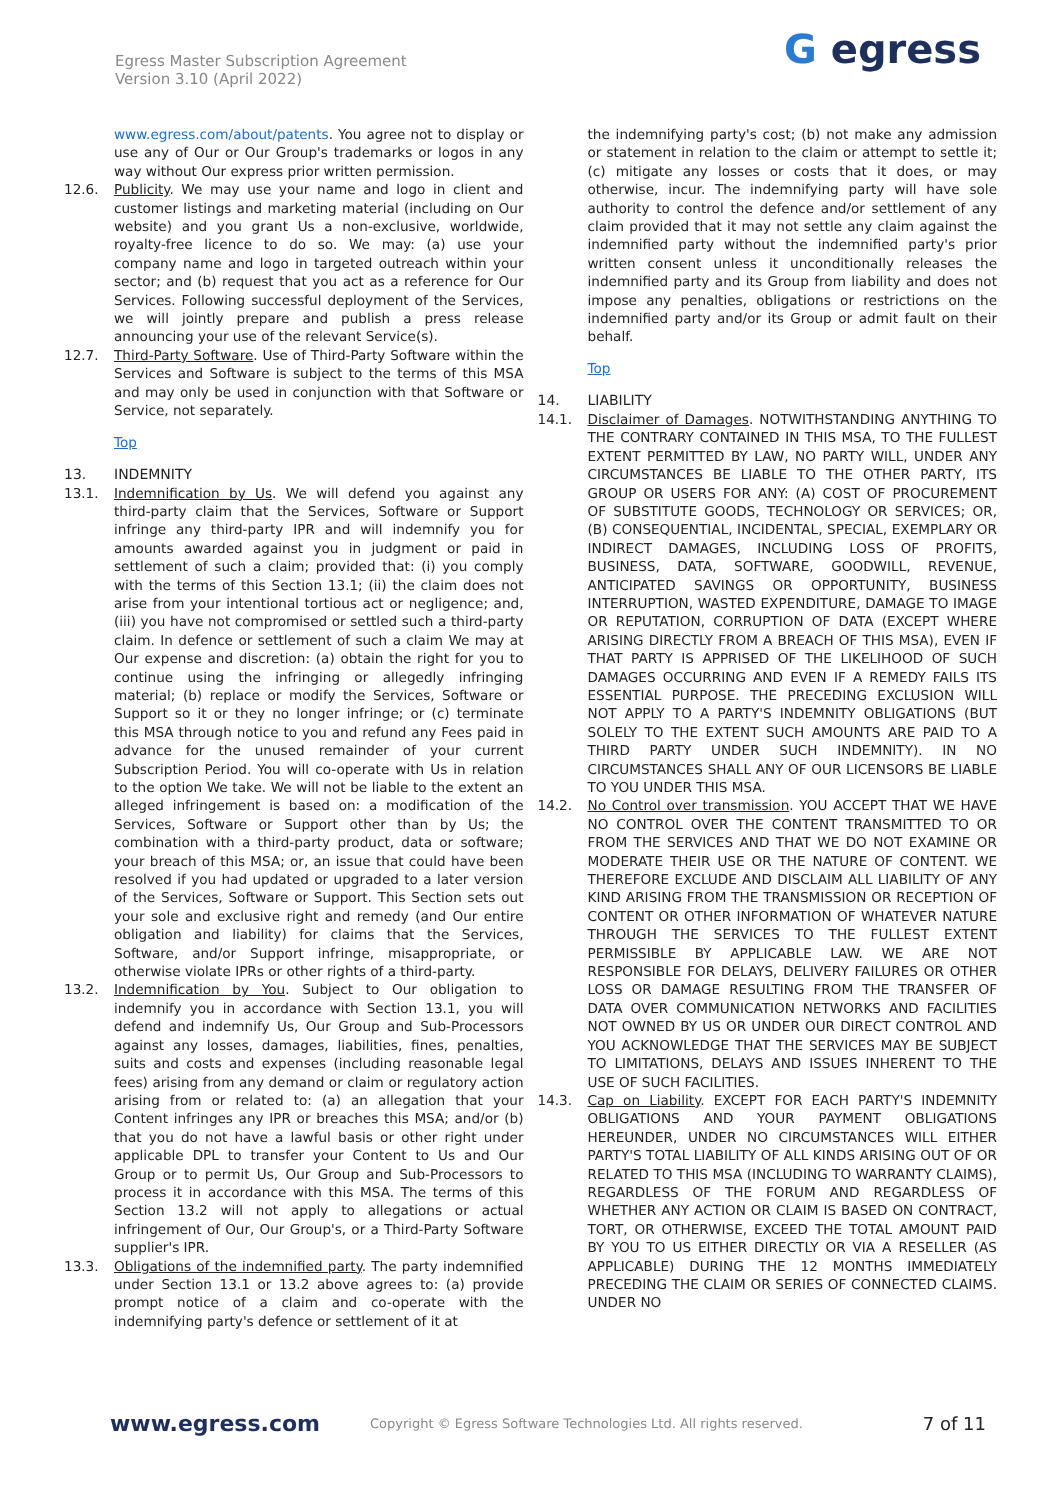Egress Master Subscription Agreement
Version 3.10 (April 2022)
G egress
www.egress.com/about/patents. You agree not to display or use any of Our or Our Group's trademarks or logos in any way without Our express prior written permission.
12.6. Publicity. We may use your name and logo in client and customer listings and marketing material (including on Our website) and you grant Us a non-exclusive, worldwide, royalty-free licence to do so. We may: (a) use your company name and logo in targeted outreach within your sector; and (b) request that you act as a reference for Our Services. Following successful deployment of the Services, we will jointly prepare and publish a press release announcing your use of the relevant Service(s).
12.7. Third-Party Software. Use of Third-Party Software within the Services and Software is subject to the terms of this MSA and may only be used in conjunction with that Software or Service, not separately.
Top
13. INDEMNITY
13.1. Indemnification by Us. We will defend you against any third-party claim that the Services, Software or Support infringe any third-party IPR and will indemnify you for amounts awarded against you in judgment or paid in settlement of such a claim; provided that: (i) you comply with the terms of this Section 13.1; (ii) the claim does not arise from your intentional tortious act or negligence; and, (iii) you have not compromised or settled such a third-party claim. In defence or settlement of such a claim We may at Our expense and discretion: (a) obtain the right for you to continue using the infringing or allegedly infringing material; (b) replace or modify the Services, Software or Support so it or they no longer infringe; or (c) terminate this MSA through notice to you and refund any Fees paid in advance for the unused remainder of your current Subscription Period. You will co-operate with Us in relation to the option We take. We will not be liable to the extent an alleged infringement is based on: a modification of the Services, Software or Support other than by Us; the combination with a third-party product, data or software; your breach of this MSA; or, an issue that could have been resolved if you had updated or upgraded to a later version of the Services, Software or Support. This Section sets out your sole and exclusive right and remedy (and Our entire obligation and liability) for claims that the Services, Software, and/or Support infringe, misappropriate, or otherwise violate IPRs or other rights of a third-party.
13.2. Indemnification by You. Subject to Our obligation to indemnify you in accordance with Section 13.1, you will defend and indemnify Us, Our Group and Sub-Processors against any losses, damages, liabilities, fines, penalties, suits and costs and expenses (including reasonable legal fees) arising from any demand or claim or regulatory action arising from or related to: (a) an allegation that your Content infringes any IPR or breaches this MSA; and/or (b) that you do not have a lawful basis or other right under applicable DPL to transfer your Content to Us and Our Group or to permit Us, Our Group and Sub-Processors to process it in accordance with this MSA. The terms of this Section 13.2 will not apply to allegations or actual infringement of Our, Our Group's, or a Third-Party Software supplier's IPR.
13.3. Obligations of the indemnified party. The party indemnified under Section 13.1 or 13.2 above agrees to: (a) provide prompt notice of a claim and co-operate with the indemnifying party's defence or settlement of it at
the indemnifying party's cost; (b) not make any admission or statement in relation to the claim or attempt to settle it; (c) mitigate any losses or costs that it does, or may otherwise, incur. The indemnifying party will have sole authority to control the defence and/or settlement of any claim provided that it may not settle any claim against the indemnified party without the indemnified party's prior written consent unless it unconditionally releases the indemnified party and its Group from liability and does not impose any penalties, obligations or restrictions on the indemnified party and/or its Group or admit fault on their behalf.
Top
14. LIABILITY
14.1. Disclaimer of Damages. NOTWITHSTANDING ANYTHING TO THE CONTRARY CONTAINED IN THIS MSA, TO THE FULLEST EXTENT PERMITTED BY LAW, NO PARTY WILL, UNDER ANY CIRCUMSTANCES BE LIABLE TO THE OTHER PARTY, ITS GROUP OR USERS FOR ANY: (A) COST OF PROCUREMENT OF SUBSTITUTE GOODS, TECHNOLOGY OR SERVICES; OR, (B) CONSEQUENTIAL, INCIDENTAL, SPECIAL, EXEMPLARY OR INDIRECT DAMAGES, INCLUDING LOSS OF PROFITS, BUSINESS, DATA, SOFTWARE, GOODWILL, REVENUE, ANTICIPATED SAVINGS OR OPPORTUNITY, BUSINESS INTERRUPTION, WASTED EXPENDITURE, DAMAGE TO IMAGE OR REPUTATION, CORRUPTION OF DATA (EXCEPT WHERE ARISING DIRECTLY FROM A BREACH OF THIS MSA), EVEN IF THAT PARTY IS APPRISED OF THE LIKELIHOOD OF SUCH DAMAGES OCCURRING AND EVEN IF A REMEDY FAILS ITS ESSENTIAL PURPOSE. THE PRECEDING EXCLUSION WILL NOT APPLY TO A PARTY'S INDEMNITY OBLIGATIONS (BUT SOLELY TO THE EXTENT SUCH AMOUNTS ARE PAID TO A THIRD PARTY UNDER SUCH INDEMNITY). IN NO CIRCUMSTANCES SHALL ANY OF OUR LICENSORS BE LIABLE TO YOU UNDER THIS MSA.
14.2. No Control over transmission. YOU ACCEPT THAT WE HAVE NO CONTROL OVER THE CONTENT TRANSMITTED TO OR FROM THE SERVICES AND THAT WE DO NOT EXAMINE OR MODERATE THEIR USE OR THE NATURE OF CONTENT. WE THEREFORE EXCLUDE AND DISCLAIM ALL LIABILITY OF ANY KIND ARISING FROM THE TRANSMISSION OR RECEPTION OF CONTENT OR OTHER INFORMATION OF WHATEVER NATURE THROUGH THE SERVICES TO THE FULLEST EXTENT PERMISSIBLE BY APPLICABLE LAW. WE ARE NOT RESPONSIBLE FOR DELAYS, DELIVERY FAILURES OR OTHER LOSS OR DAMAGE RESULTING FROM THE TRANSFER OF DATA OVER COMMUNICATION NETWORKS AND FACILITIES NOT OWNED BY US OR UNDER OUR DIRECT CONTROL AND YOU ACKNOWLEDGE THAT THE SERVICES MAY BE SUBJECT TO LIMITATIONS, DELAYS AND ISSUES INHERENT TO THE USE OF SUCH FACILITIES.
14.3. Cap on Liability. EXCEPT FOR EACH PARTY'S INDEMNITY OBLIGATIONS AND YOUR PAYMENT OBLIGATIONS HEREUNDER, UNDER NO CIRCUMSTANCES WILL EITHER PARTY'S TOTAL LIABILITY OF ALL KINDS ARISING OUT OF OR RELATED TO THIS MSA (INCLUDING TO WARRANTY CLAIMS), REGARDLESS OF THE FORUM AND REGARDLESS OF WHETHER ANY ACTION OR CLAIM IS BASED ON CONTRACT, TORT, OR OTHERWISE, EXCEED THE TOTAL AMOUNT PAID BY YOU TO US EITHER DIRECTLY OR VIA A RESELLER (AS APPLICABLE) DURING THE 12 MONTHS IMMEDIATELY PRECEDING THE CLAIM OR SERIES OF CONNECTED CLAIMS. UNDER NO
www.egress.com
Copyright © Egress Software Technologies Ltd. All rights reserved.
7 of 11